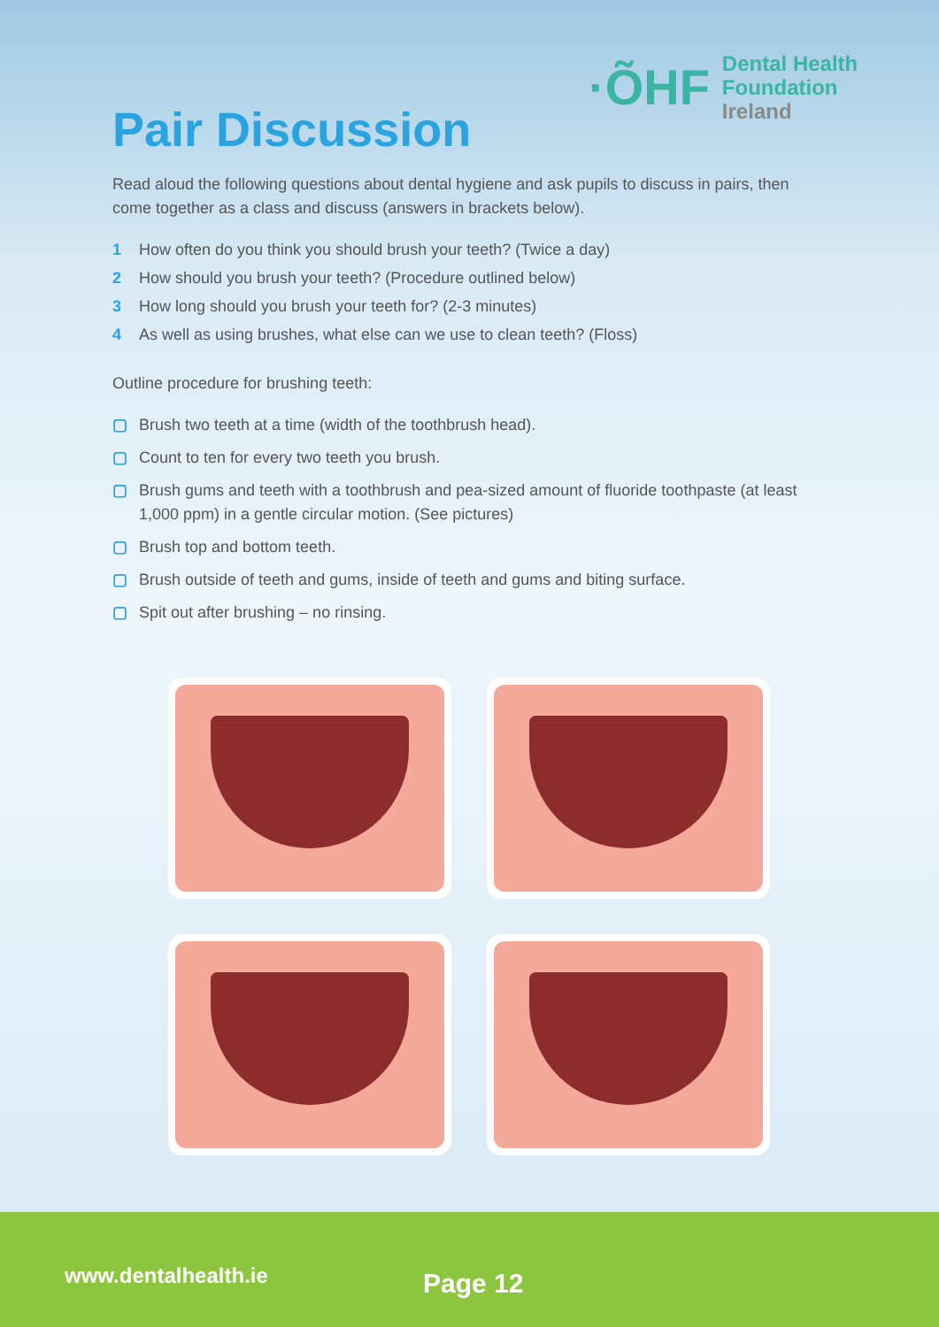·ÕHF
Dental Health
Foundation
Ireland
Pair Discussion
Read aloud the following questions about dental hygiene and ask pupils to discuss in pairs, then come together as a class and discuss (answers in brackets below).
1 How often do you think you should brush your teeth? (Twice a day)
2 How should you brush your teeth? (Procedure outlined below)
3 How long should you brush your teeth for? (2-3 minutes)
4 As well as using brushes, what else can we use to clean teeth? (Floss)
Outline procedure for brushing teeth:
▢ Brush two teeth at a time (width of the toothbrush head).
▢ Count to ten for every two teeth you brush.
▢ Brush gums and teeth with a toothbrush and pea-sized amount of fluoride toothpaste (at least 1,000 ppm) in a gentle circular motion. (See pictures)
▢ Brush top and bottom teeth.
▢ Brush outside of teeth and gums, inside of teeth and gums and biting surface.
▢ Spit out after brushing – no rinsing.
www.dentalhealth.ie Page 12